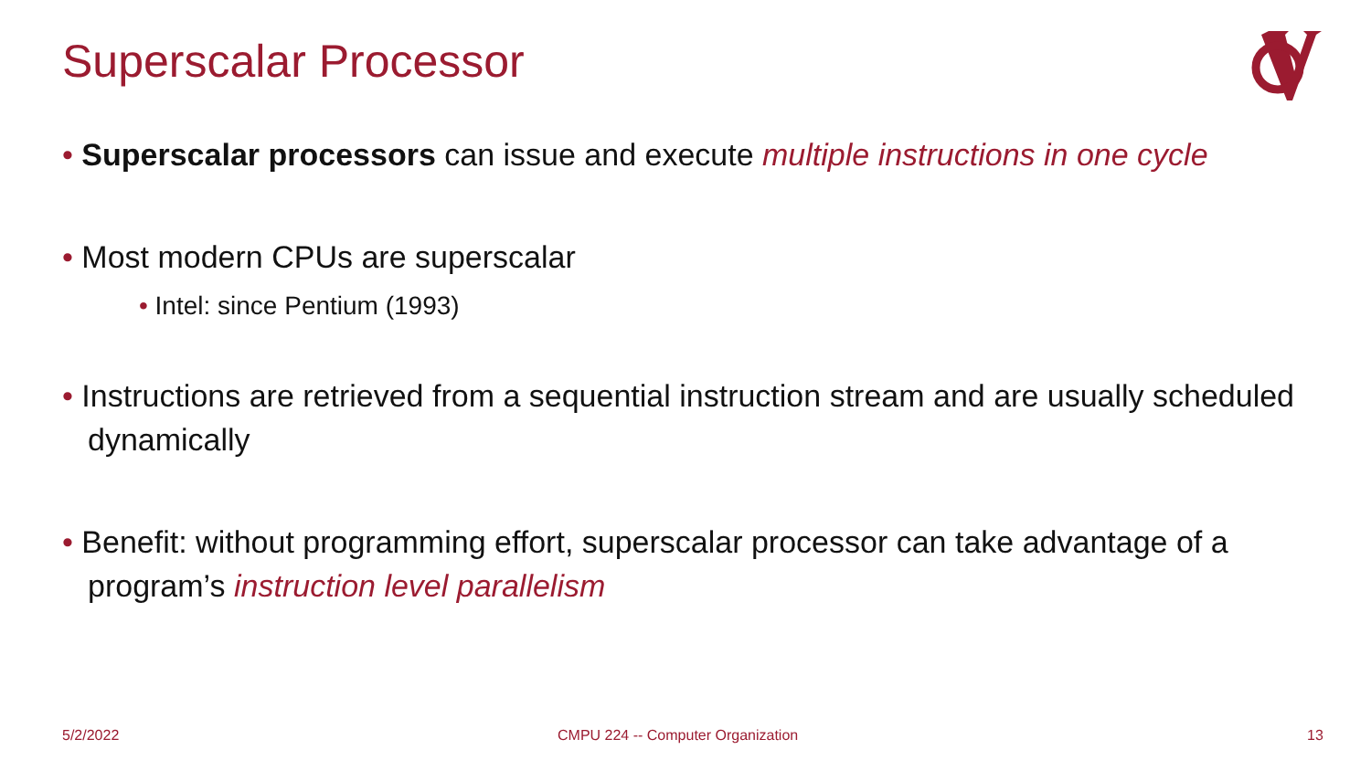Superscalar Processor
• Superscalar processors can issue and execute multiple instructions in one cycle
• Most modern CPUs are superscalar
• Intel: since Pentium (1993)
• Instructions are retrieved from a sequential instruction stream and are usually scheduled dynamically
• Benefit: without programming effort, superscalar processor can take advantage of a program’s instruction level parallelism
5/2/2022
CMPU 224 -- Computer Organization
13